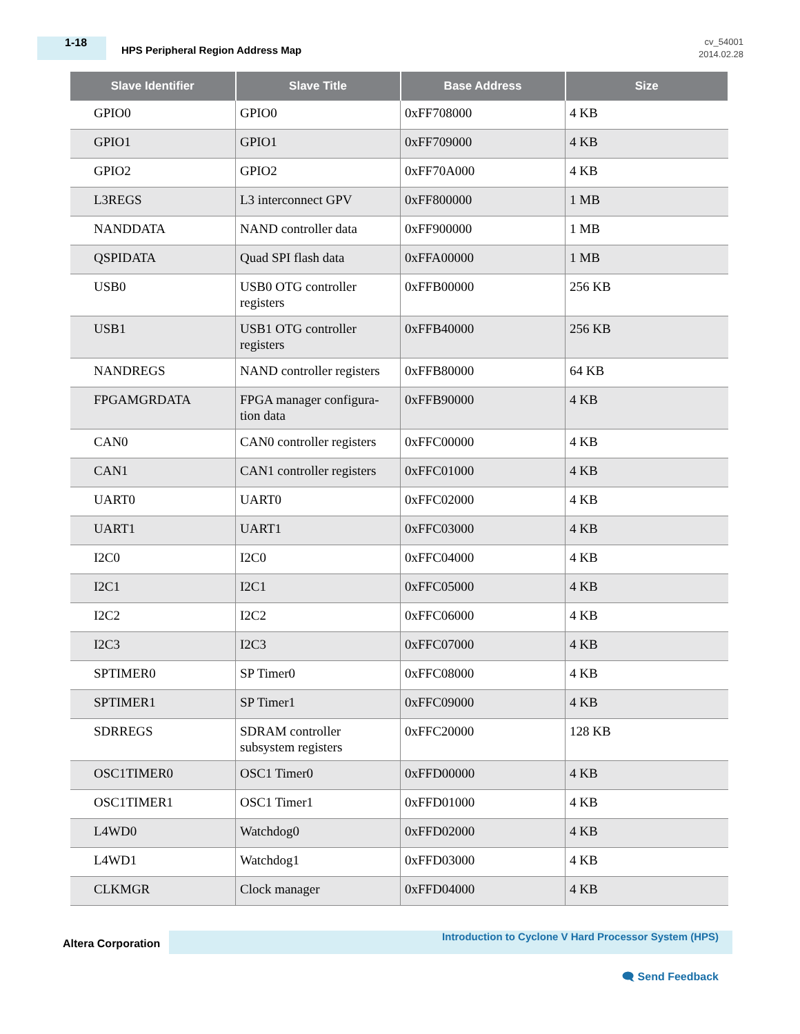1-18
HPS Peripheral Region Address Map
cv_54001
2014.02.28
| Slave Identifier | Slave Title | Base Address | Size |
| --- | --- | --- | --- |
| GPIO0 | GPIO0 | 0xFF708000 | 4 KB |
| GPIO1 | GPIO1 | 0xFF709000 | 4 KB |
| GPIO2 | GPIO2 | 0xFF70A000 | 4 KB |
| L3REGS | L3 interconnect GPV | 0xFF800000 | 1 MB |
| NANDDATA | NAND controller data | 0xFF900000 | 1 MB |
| QSPIDATA | Quad SPI flash data | 0xFFA00000 | 1 MB |
| USB0 | USB0 OTG controller registers | 0xFFB00000 | 256 KB |
| USB1 | USB1 OTG controller registers | 0xFFB40000 | 256 KB |
| NANDREGS | NAND controller registers | 0xFFB80000 | 64 KB |
| FPGAMGRDATA | FPGA manager configura-tion data | 0xFFB90000 | 4 KB |
| CAN0 | CAN0 controller registers | 0xFFC00000 | 4 KB |
| CAN1 | CAN1 controller registers | 0xFFC01000 | 4 KB |
| UART0 | UART0 | 0xFFC02000 | 4 KB |
| UART1 | UART1 | 0xFFC03000 | 4 KB |
| I2C0 | I2C0 | 0xFFC04000 | 4 KB |
| I2C1 | I2C1 | 0xFFC05000 | 4 KB |
| I2C2 | I2C2 | 0xFFC06000 | 4 KB |
| I2C3 | I2C3 | 0xFFC07000 | 4 KB |
| SPTIMER0 | SP Timer0 | 0xFFC08000 | 4 KB |
| SPTIMER1 | SP Timer1 | 0xFFC09000 | 4 KB |
| SDRREGS | SDRAM controller subsystem registers | 0xFFC20000 | 128 KB |
| OSC1TIMER0 | OSC1 Timer0 | 0xFFD00000 | 4 KB |
| OSC1TIMER1 | OSC1 Timer1 | 0xFFD01000 | 4 KB |
| L4WD0 | Watchdog0 | 0xFFD02000 | 4 KB |
| L4WD1 | Watchdog1 | 0xFFD03000 | 4 KB |
| CLKMGR | Clock manager | 0xFFD04000 | 4 KB |
Altera Corporation
Introduction to Cyclone V Hard Processor System (HPS)
🗨 Send Feedback